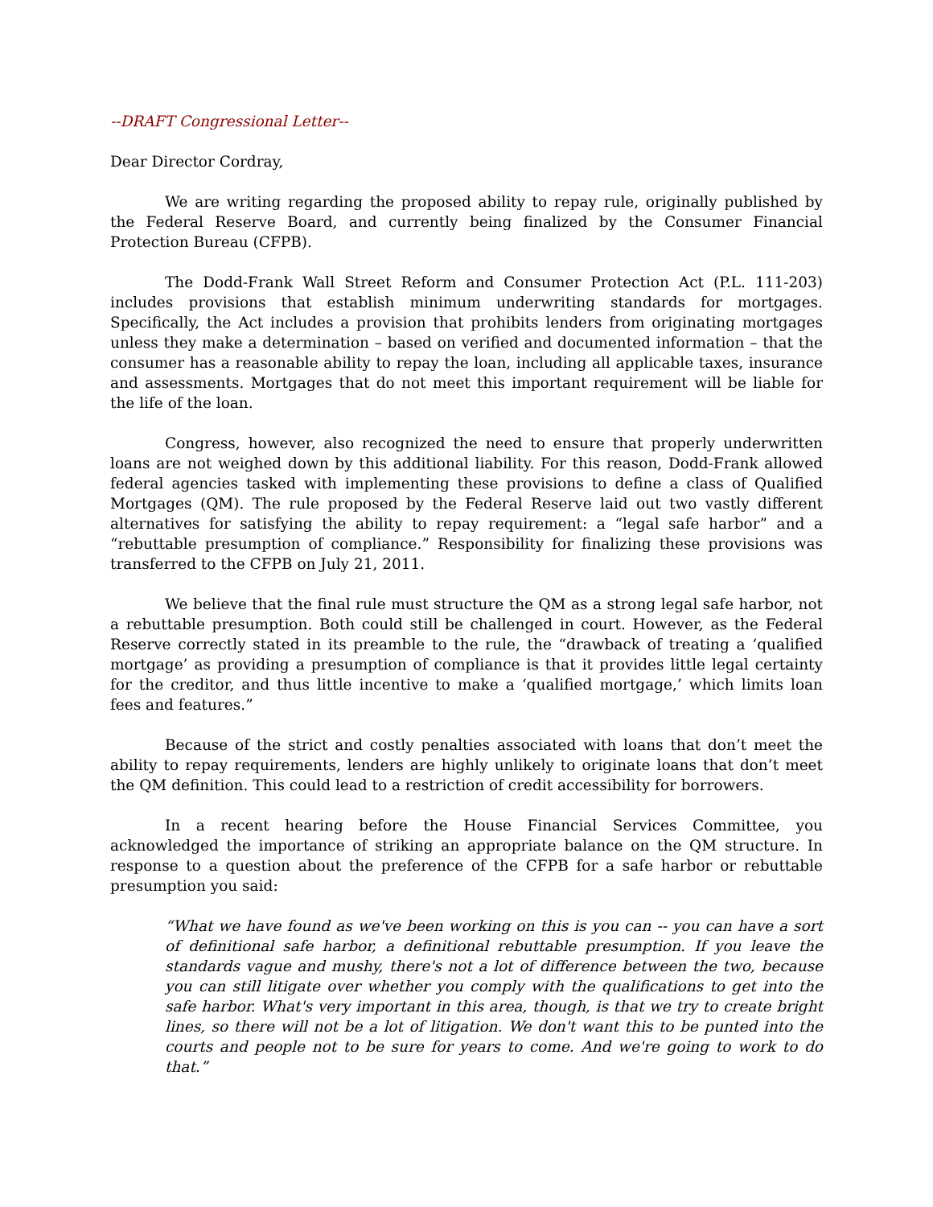--DRAFT Congressional Letter--
Dear Director Cordray,
We are writing regarding the proposed ability to repay rule, originally published by the Federal Reserve Board, and currently being finalized by the Consumer Financial Protection Bureau (CFPB).
The Dodd-Frank Wall Street Reform and Consumer Protection Act (P.L. 111-203) includes provisions that establish minimum underwriting standards for mortgages. Specifically, the Act includes a provision that prohibits lenders from originating mortgages unless they make a determination – based on verified and documented information – that the consumer has a reasonable ability to repay the loan, including all applicable taxes, insurance and assessments. Mortgages that do not meet this important requirement will be liable for the life of the loan.
Congress, however, also recognized the need to ensure that properly underwritten loans are not weighed down by this additional liability. For this reason, Dodd-Frank allowed federal agencies tasked with implementing these provisions to define a class of Qualified Mortgages (QM). The rule proposed by the Federal Reserve laid out two vastly different alternatives for satisfying the ability to repay requirement: a “legal safe harbor” and a “rebuttable presumption of compliance.” Responsibility for finalizing these provisions was transferred to the CFPB on July 21, 2011.
We believe that the final rule must structure the QM as a strong legal safe harbor, not a rebuttable presumption. Both could still be challenged in court. However, as the Federal Reserve correctly stated in its preamble to the rule, the “drawback of treating a ‘qualified mortgage’ as providing a presumption of compliance is that it provides little legal certainty for the creditor, and thus little incentive to make a ‘qualified mortgage,’ which limits loan fees and features.”
Because of the strict and costly penalties associated with loans that don’t meet the ability to repay requirements, lenders are highly unlikely to originate loans that don’t meet the QM definition. This could lead to a restriction of credit accessibility for borrowers.
In a recent hearing before the House Financial Services Committee, you acknowledged the importance of striking an appropriate balance on the QM structure. In response to a question about the preference of the CFPB for a safe harbor or rebuttable presumption you said:
“What we have found as we've been working on this is you can -- you can have a sort of definitional safe harbor, a definitional rebuttable presumption. If you leave the standards vague and mushy, there's not a lot of difference between the two, because you can still litigate over whether you comply with the qualifications to get into the safe harbor. What's very important in this area, though, is that we try to create bright lines, so there will not be a lot of litigation. We don't want this to be punted into the courts and people not to be sure for years to come. And we're going to work to do that.”